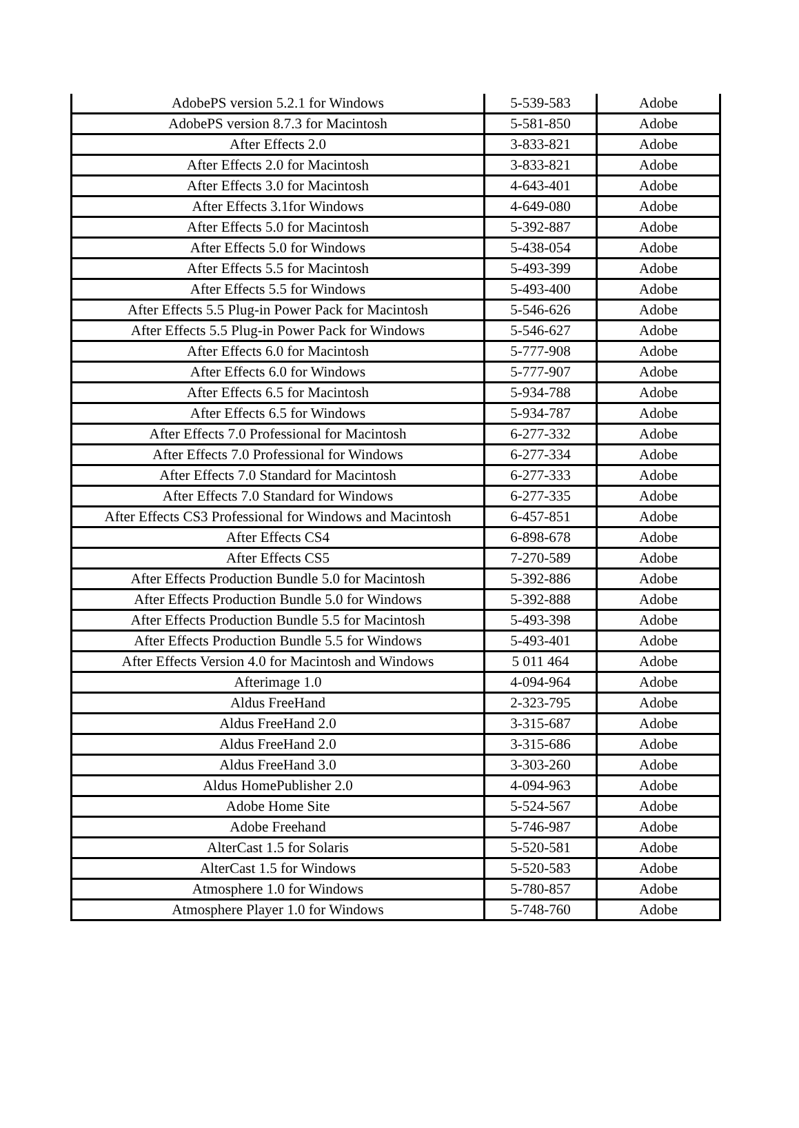| AdobePS version 5.2.1 for Windows | 5-539-583 | Adobe |
| AdobePS version 8.7.3 for Macintosh | 5-581-850 | Adobe |
| After Effects 2.0 | 3-833-821 | Adobe |
| After Effects 2.0 for Macintosh | 3-833-821 | Adobe |
| After Effects 3.0 for Macintosh | 4-643-401 | Adobe |
| After Effects 3.1for Windows | 4-649-080 | Adobe |
| After Effects 5.0 for Macintosh | 5-392-887 | Adobe |
| After Effects 5.0 for Windows | 5-438-054 | Adobe |
| After Effects 5.5 for Macintosh | 5-493-399 | Adobe |
| After Effects 5.5 for Windows | 5-493-400 | Adobe |
| After Effects 5.5 Plug-in Power Pack for Macintosh | 5-546-626 | Adobe |
| After Effects 5.5 Plug-in Power Pack for Windows | 5-546-627 | Adobe |
| After Effects 6.0 for Macintosh | 5-777-908 | Adobe |
| After Effects 6.0 for Windows | 5-777-907 | Adobe |
| After Effects 6.5 for Macintosh | 5-934-788 | Adobe |
| After Effects 6.5 for Windows | 5-934-787 | Adobe |
| After Effects 7.0 Professional for Macintosh | 6-277-332 | Adobe |
| After Effects 7.0 Professional for Windows | 6-277-334 | Adobe |
| After Effects 7.0 Standard for Macintosh | 6-277-333 | Adobe |
| After Effects 7.0 Standard for Windows | 6-277-335 | Adobe |
| After Effects CS3 Professional for Windows and Macintosh | 6-457-851 | Adobe |
| After Effects CS4 | 6-898-678 | Adobe |
| After Effects CS5 | 7-270-589 | Adobe |
| After Effects Production Bundle 5.0 for Macintosh | 5-392-886 | Adobe |
| After Effects Production Bundle 5.0 for Windows | 5-392-888 | Adobe |
| After Effects Production Bundle 5.5 for Macintosh | 5-493-398 | Adobe |
| After Effects Production Bundle 5.5 for Windows | 5-493-401 | Adobe |
| After Effects Version 4.0 for Macintosh and Windows | 5 011 464 | Adobe |
| Afterimage 1.0 | 4-094-964 | Adobe |
| Aldus FreeHand | 2-323-795 | Adobe |
| Aldus FreeHand 2.0 | 3-315-687 | Adobe |
| Aldus FreeHand 2.0 | 3-315-686 | Adobe |
| Aldus FreeHand 3.0 | 3-303-260 | Adobe |
| Aldus HomePublisher 2.0 | 4-094-963 | Adobe |
| Adobe Home Site | 5-524-567 | Adobe |
| Adobe Freehand | 5-746-987 | Adobe |
| AlterCast 1.5 for Solaris | 5-520-581 | Adobe |
| AlterCast 1.5 for Windows | 5-520-583 | Adobe |
| Atmosphere 1.0 for Windows | 5-780-857 | Adobe |
| Atmosphere Player 1.0 for Windows | 5-748-760 | Adobe |